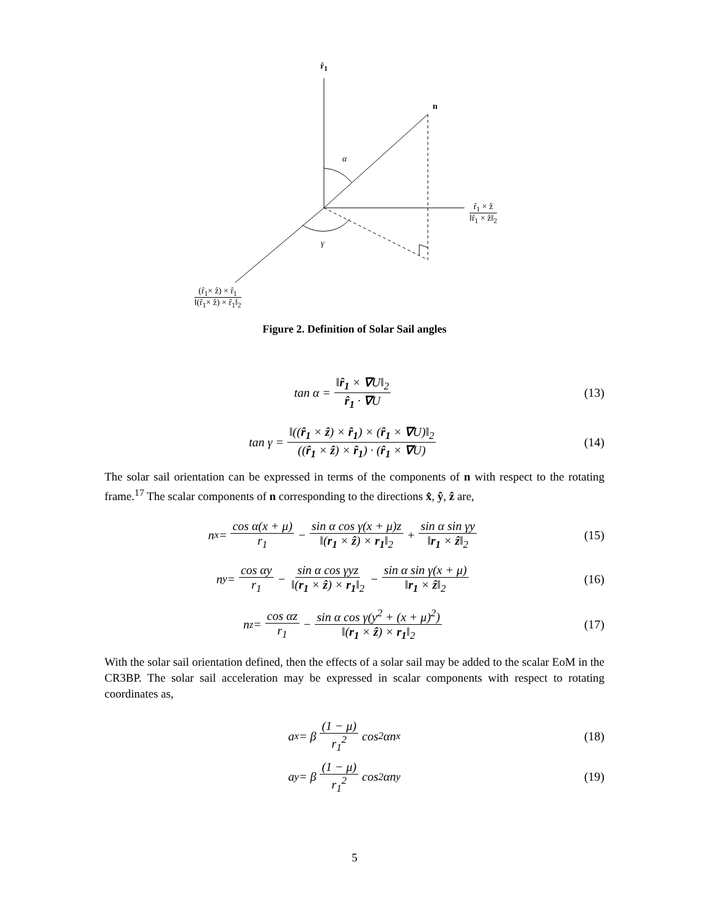r̂<sub>1</sub>
n
α
γ
r̂<sub>1</sub> × ẑ
‖r̂<sub>1</sub> × ẑ‖<sub>2</sub>
(r̂<sub>1</sub>× ẑ) × r̂<sub>1</sub>
‖(r̂<sub>1</sub>× ẑ) × r̂<sub>1</sub>‖<sub>2</sub>
Figure 2. Definition of Solar Sail angles
tan α = ‖r̂<sub>1</sub> × ∇U‖<sub>2</sub> r̂<sub>1</sub> · ∇U (13)
tan γ = ‖((r̂<sub>1</sub> × ẑ) × r̂<sub>1</sub>) × (r̂<sub>1</sub> × ∇U)‖<sub>2</sub> ((r̂<sub>1</sub> × ẑ) × r̂<sub>1</sub>) · (r̂<sub>1</sub> × ∇U)
(14)
The solar sail orientation can be expressed in terms of the components of n with respect to the rotating frame.<sup>17</sup> The scalar components of n corresponding to the directions x̂, ŷ, ẑ are,
n<sub>x</sub> = cos α(x + μ) r<sub>1</sub> − sin α cos γ(x + μ)z ‖(r<sub>1</sub> × ẑ) × r<sub>1</sub>‖<sub>2</sub> + sin α sin γy ‖r<sub>1</sub> × ẑ‖<sub>2</sub>
(15)
n<sub>y</sub> = cos αy r<sub>1</sub> − sin α cos γyz ‖(r<sub>1</sub> × ẑ) × r<sub>1</sub>‖<sub>2</sub> − sin α sin γ(x + μ) ‖r<sub>1</sub> × ẑ‖<sub>2</sub>
(16)
n<sub>z</sub> = cos αz r<sub>1</sub> − sin α cos γ(y<sup>2</sup> + (x + μ)<sup>2</sup>) ‖(r<sub>1</sub> × ẑ) × r<sub>1</sub>‖<sub>2</sub>
(17)
With the solar sail orientation defined, then the effects of a solar sail may be added to the scalar EoM in the CR3BP. The solar sail acceleration may be expressed in scalar components with respect to rotating coordinates as,
a<sub>x</sub> = β (1 − μ) r<sub>1</sub><sup>2</sup> cos<sup>2</sup> αn<sub>x</sub> (18)
a<sub>y</sub> = β (1 − μ) r<sub>1</sub><sup>2</sup> cos<sup>2</sup> αn<sub>y</sub> (19)
5